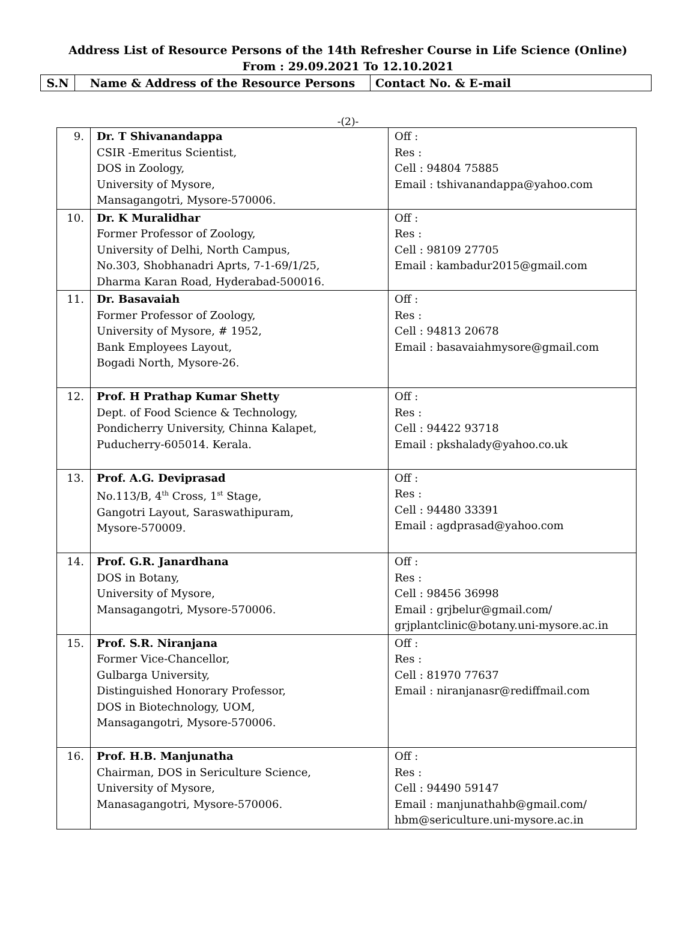Address List of Resource Persons of the 14th Refresher Course in Life Science (Online)
From : 29.09.2021 To 12.10.2021
| S.N | Name & Address of the Resource Persons | Contact No. & E-mail |
-(2)-
| 9. | Dr. T Shivanandappa CSIR -Emeritus Scientist, DOS in Zoology, University of Mysore, Mansagangotri, Mysore-570006. | Off : Res : Cell : 94804 75885 Email : tshivanandappa@yahoo.com |
| 10. | Dr. K Muralidhar Former Professor of Zoology, University of Delhi, North Campus, No.303, Shobhanadri Aprts, 7-1-69/1/25, Dharma Karan Road, Hyderabad-500016. | Off : Res : Cell : 98109 27705 Email : kambadur2015@gmail.com |
| 11. | Dr. Basavaiah Former Professor of Zoology, University of Mysore, # 1952, Bank Employees Layout, Bogadi North, Mysore-26. | Off : Res : Cell : 94813 20678 Email : basavaiahmysore@gmail.com |
| 12. | Prof. H Prathap Kumar Shetty Dept. of Food Science & Technology, Pondicherry University, Chinna Kalapet, Puducherry-605014. Kerala. | Off : Res : Cell : 94422 93718 Email : pkshalady@yahoo.co.uk |
| 13. | Prof. A.G. Deviprasad No.113/B, 4<sup>th</sup> Cross, 1<sup>st</sup> Stage, Gangotri Layout, Saraswathipuram, Mysore-570009. | Off : Res : Cell : 94480 33391 Email : agdprasad@yahoo.com |
| 14. | Prof. G.R. Janardhana DOS in Botany, University of Mysore, Mansagangotri, Mysore-570006. | Off : Res : Cell : 98456 36998 Email : grjbelur@gmail.com/ grjplantclinic@botany.uni-mysore.ac.in |
| 15. | Prof. S.R. Niranjana Former Vice-Chancellor, Gulbarga University, Distinguished Honorary Professor, DOS in Biotechnology, UOM, Mansagangotri, Mysore-570006. | Off : Res : Cell : 81970 77637 Email : niranjanasr@rediffmail.com |
| 16. | Prof. H.B. Manjunatha Chairman, DOS in Sericulture Science, University of Mysore, Manasagangotri, Mysore-570006. | Off : Res : Cell : 94490 59147 Email : manjunathahb@gmail.com/ hbm@sericulture.uni-mysore.ac.in |